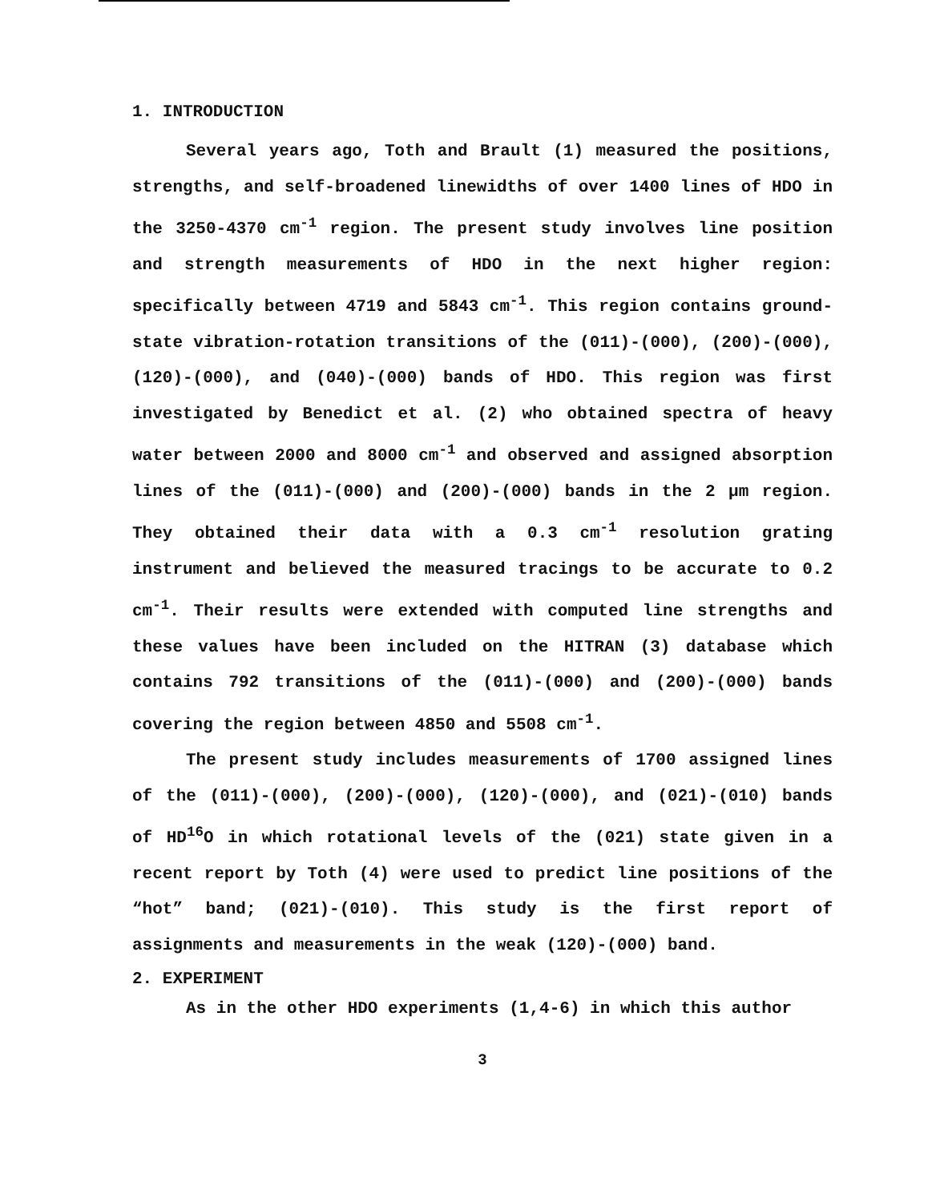1. INTRODUCTION
Several years ago, Toth and Brault (1) measured the positions, strengths, and self-broadened linewidths of over 1400 lines of HDO in the 3250-4370 cm<sup>-1</sup> region. The present study involves line position and strength measurements of HDO in the next higher region: specifically between 4719 and 5843 cm<sup>-1</sup>. This region contains ground-state vibration-rotation transitions of the (011)-(000), (200)-(000), (120)-(000), and (040)-(000) bands of HDO. This region was first investigated by Benedict et al. (2) who obtained spectra of heavy water between 2000 and 8000 cm<sup>-1</sup> and observed and assigned absorption lines of the (011)-(000) and (200)-(000) bands in the 2 μm region. They obtained their data with a 0.3 cm<sup>-1</sup> resolution grating instrument and believed the measured tracings to be accurate to 0.2 cm<sup>-1</sup>. Their results were extended with computed line strengths and these values have been included on the HITRAN (3) database which contains 792 transitions of the (011)-(000) and (200)-(000) bands covering the region between 4850 and 5508 cm<sup>-1</sup>.
The present study includes measurements of 1700 assigned lines of the (011)-(000), (200)-(000), (120)-(000), and (021)-(010) bands of HD<sup>16</sup>O in which rotational levels of the (021) state given in a recent report by Toth (4) were used to predict line positions of the “hot” band; (021)-(010). This study is the first report of assignments and measurements in the weak (120)-(000) band.
2. EXPERIMENT
As in the other HDO experiments (1,4-6) in which this author
3